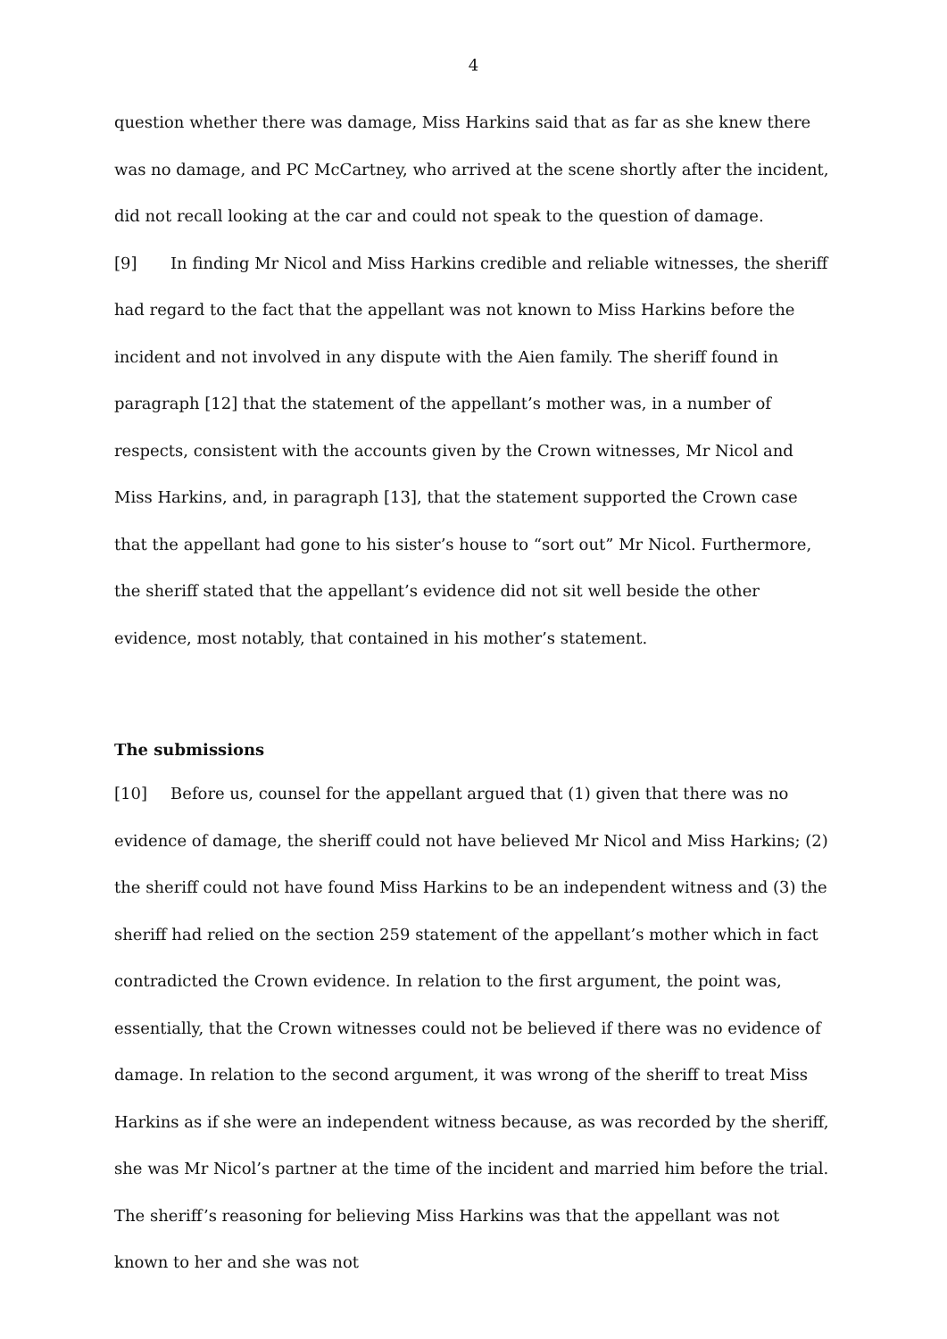4
question whether there was damage, Miss Harkins said that as far as she knew there was no damage, and PC McCartney, who arrived at the scene shortly after the incident, did not recall looking at the car and could not speak to the question of damage.
[9] In finding Mr Nicol and Miss Harkins credible and reliable witnesses, the sheriff had regard to the fact that the appellant was not known to Miss Harkins before the incident and not involved in any dispute with the Aien family. The sheriff found in paragraph [12] that the statement of the appellant’s mother was, in a number of respects, consistent with the accounts given by the Crown witnesses, Mr Nicol and Miss Harkins, and, in paragraph [13], that the statement supported the Crown case that the appellant had gone to his sister’s house to “sort out” Mr Nicol. Furthermore, the sheriff stated that the appellant’s evidence did not sit well beside the other evidence, most notably, that contained in his mother’s statement.
The submissions
[10] Before us, counsel for the appellant argued that (1) given that there was no evidence of damage, the sheriff could not have believed Mr Nicol and Miss Harkins; (2) the sheriff could not have found Miss Harkins to be an independent witness and (3) the sheriff had relied on the section 259 statement of the appellant’s mother which in fact contradicted the Crown evidence. In relation to the first argument, the point was, essentially, that the Crown witnesses could not be believed if there was no evidence of damage. In relation to the second argument, it was wrong of the sheriff to treat Miss Harkins as if she were an independent witness because, as was recorded by the sheriff, she was Mr Nicol’s partner at the time of the incident and married him before the trial. The sheriff’s reasoning for believing Miss Harkins was that the appellant was not known to her and she was not